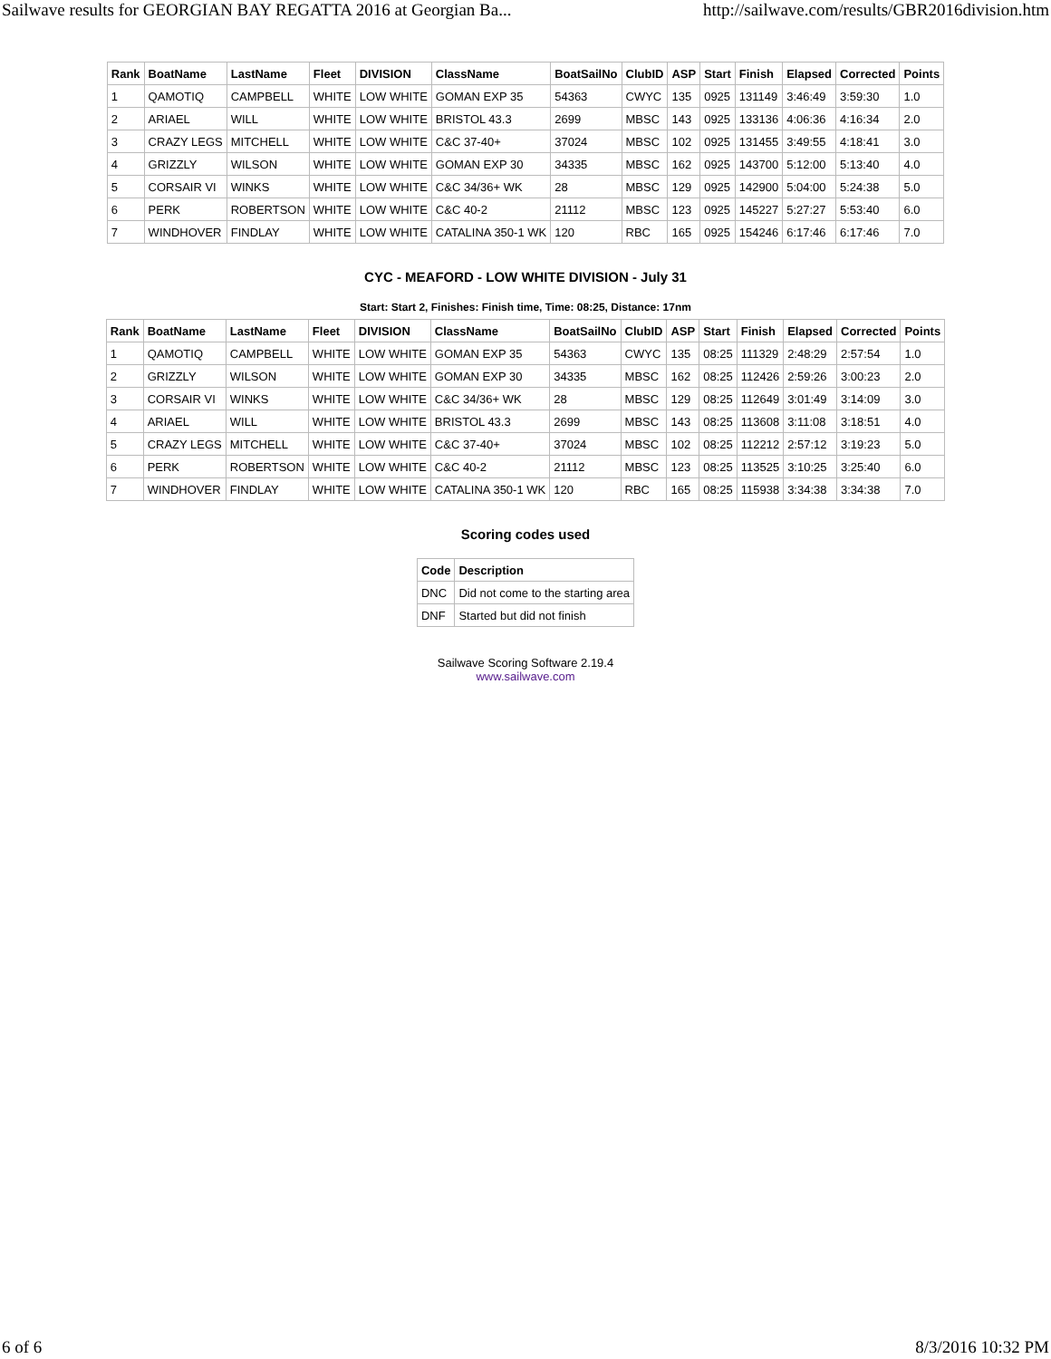Sailwave results for GEORGIAN BAY REGATTA 2016 at Georgian Ba... http://sailwave.com/results/GBR2016division.htm
| Rank | BoatName | LastName | Fleet | DIVISION | ClassName | BoatSailNo | ClubID | ASP | Start | Finish | Elapsed | Corrected | Points |
| --- | --- | --- | --- | --- | --- | --- | --- | --- | --- | --- | --- | --- | --- |
| 1 | QAMOTIQ | CAMPBELL | WHITE | LOW WHITE | GOMAN EXP 35 | 54363 | CWYC | 135 | 0925 | 131149 | 3:46:49 | 3:59:30 | 1.0 |
| 2 | ARIAEL | WILL | WHITE | LOW WHITE | BRISTOL 43.3 | 2699 | MBSC | 143 | 0925 | 133136 | 4:06:36 | 4:16:34 | 2.0 |
| 3 | CRAZY LEGS | MITCHELL | WHITE | LOW WHITE | C&C 37-40+ | 37024 | MBSC | 102 | 0925 | 131455 | 3:49:55 | 4:18:41 | 3.0 |
| 4 | GRIZZLY | WILSON | WHITE | LOW WHITE | GOMAN EXP 30 | 34335 | MBSC | 162 | 0925 | 143700 | 5:12:00 | 5:13:40 | 4.0 |
| 5 | CORSAIR VI | WINKS | WHITE | LOW WHITE | C&C 34/36+ WK | 28 | MBSC | 129 | 0925 | 142900 | 5:04:00 | 5:24:38 | 5.0 |
| 6 | PERK | ROBERTSON | WHITE | LOW WHITE | C&C 40-2 | 21112 | MBSC | 123 | 0925 | 145227 | 5:27:27 | 5:53:40 | 6.0 |
| 7 | WINDHOVER | FINDLAY | WHITE | LOW WHITE | CATALINA 350-1 WK | 120 | RBC | 165 | 0925 | 154246 | 6:17:46 | 6:17:46 | 7.0 |
CYC - MEAFORD - LOW WHITE DIVISION - July 31
Start: Start 2, Finishes: Finish time, Time: 08:25, Distance: 17nm
| Rank | BoatName | LastName | Fleet | DIVISION | ClassName | BoatSailNo | ClubID | ASP | Start | Finish | Elapsed | Corrected | Points |
| --- | --- | --- | --- | --- | --- | --- | --- | --- | --- | --- | --- | --- | --- |
| 1 | QAMOTIQ | CAMPBELL | WHITE | LOW WHITE | GOMAN EXP 35 | 54363 | CWYC | 135 | 08:25 | 111329 | 2:48:29 | 2:57:54 | 1.0 |
| 2 | GRIZZLY | WILSON | WHITE | LOW WHITE | GOMAN EXP 30 | 34335 | MBSC | 162 | 08:25 | 112426 | 2:59:26 | 3:00:23 | 2.0 |
| 3 | CORSAIR VI | WINKS | WHITE | LOW WHITE | C&C 34/36+ WK | 28 | MBSC | 129 | 08:25 | 112649 | 3:01:49 | 3:14:09 | 3.0 |
| 4 | ARIAEL | WILL | WHITE | LOW WHITE | BRISTOL 43.3 | 2699 | MBSC | 143 | 08:25 | 113608 | 3:11:08 | 3:18:51 | 4.0 |
| 5 | CRAZY LEGS | MITCHELL | WHITE | LOW WHITE | C&C 37-40+ | 37024 | MBSC | 102 | 08:25 | 112212 | 2:57:12 | 3:19:23 | 5.0 |
| 6 | PERK | ROBERTSON | WHITE | LOW WHITE | C&C 40-2 | 21112 | MBSC | 123 | 08:25 | 113525 | 3:10:25 | 3:25:40 | 6.0 |
| 7 | WINDHOVER | FINDLAY | WHITE | LOW WHITE | CATALINA 350-1 WK | 120 | RBC | 165 | 08:25 | 115938 | 3:34:38 | 3:34:38 | 7.0 |
Scoring codes used
| Code | Description |
| --- | --- |
| DNC | Did not come to the starting area |
| DNF | Started but did not finish |
Sailwave Scoring Software 2.19.4
www.sailwave.com
6 of 6 8/3/2016 10:32 PM